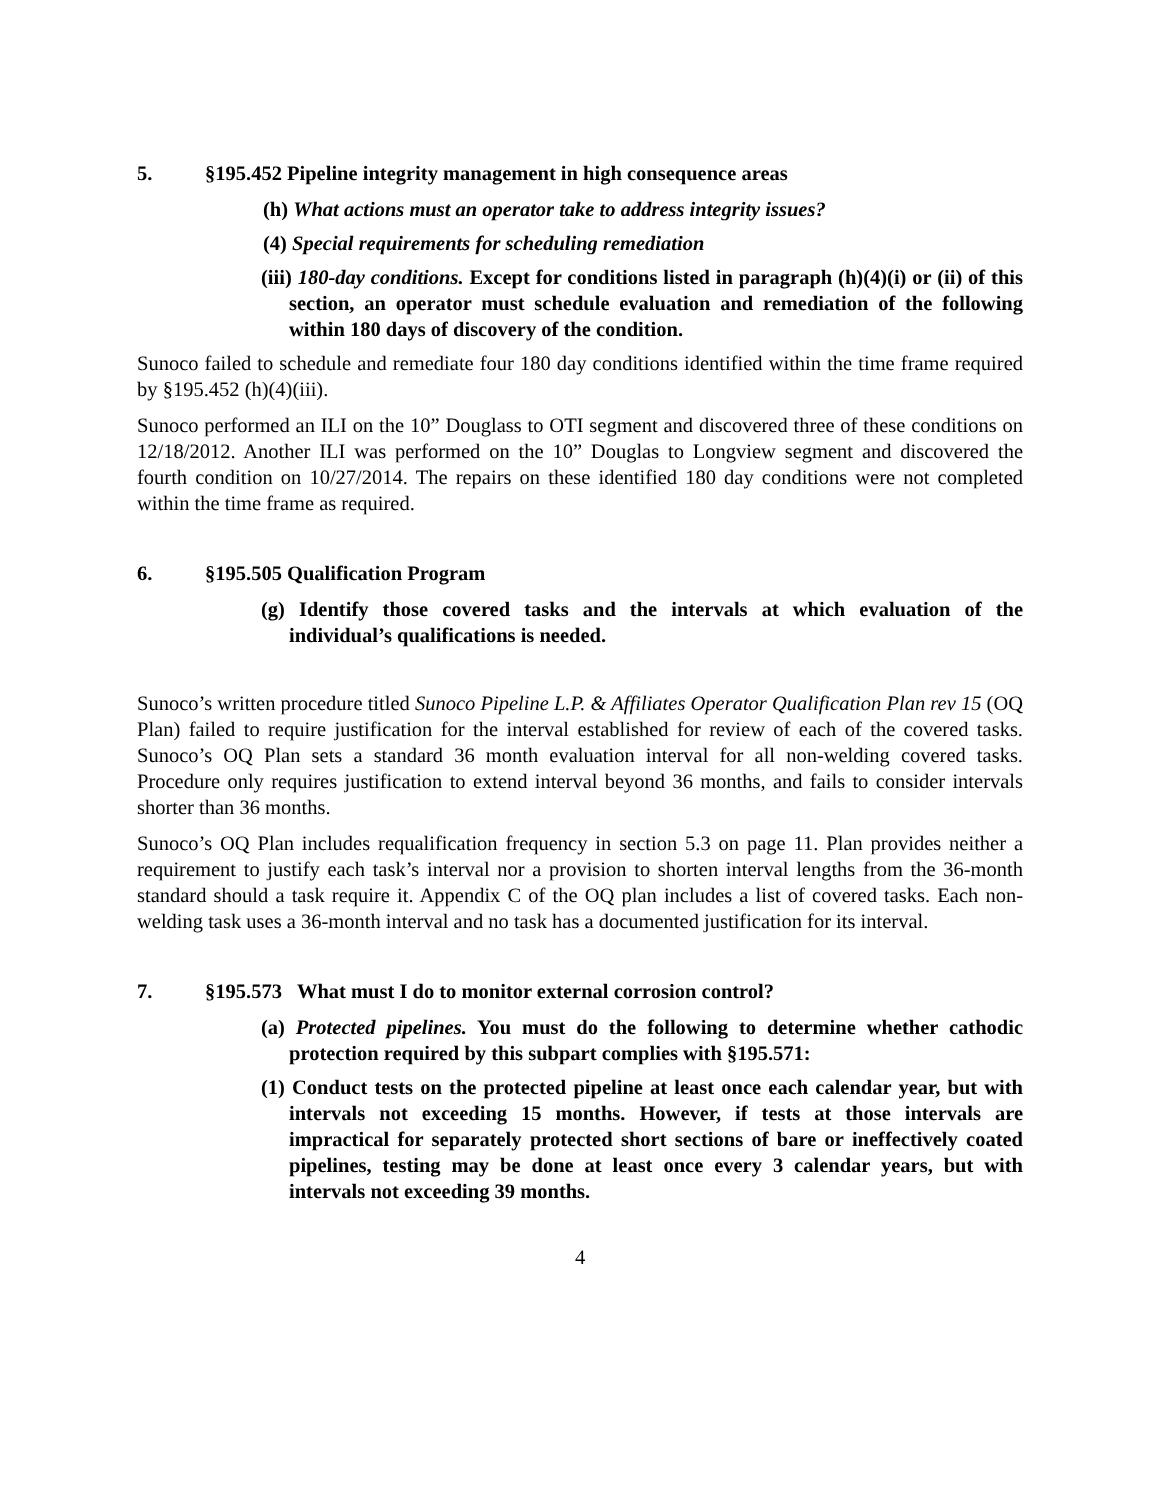5. §195.452 Pipeline integrity management in high consequence areas
(h) What actions must an operator take to address integrity issues?
(4) Special requirements for scheduling remediation
(iii) 180-day conditions. Except for conditions listed in paragraph (h)(4)(i) or (ii) of this section, an operator must schedule evaluation and remediation of the following within 180 days of discovery of the condition.
Sunoco failed to schedule and remediate four 180 day conditions identified within the time frame required by §195.452 (h)(4)(iii).
Sunoco performed an ILI on the 10” Douglass to OTI segment and discovered three of these conditions on 12/18/2012. Another ILI was performed on the 10” Douglas to Longview segment and discovered the fourth condition on 10/27/2014. The repairs on these identified 180 day conditions were not completed within the time frame as required.
6. §195.505 Qualification Program
(g) Identify those covered tasks and the intervals at which evaluation of the individual’s qualifications is needed.
Sunoco’s written procedure titled Sunoco Pipeline L.P. & Affiliates Operator Qualification Plan rev 15 (OQ Plan) failed to require justification for the interval established for review of each of the covered tasks. Sunoco’s OQ Plan sets a standard 36 month evaluation interval for all non-welding covered tasks. Procedure only requires justification to extend interval beyond 36 months, and fails to consider intervals shorter than 36 months.
Sunoco’s OQ Plan includes requalification frequency in section 5.3 on page 11. Plan provides neither a requirement to justify each task’s interval nor a provision to shorten interval lengths from the 36-month standard should a task require it. Appendix C of the OQ plan includes a list of covered tasks. Each non-welding task uses a 36-month interval and no task has a documented justification for its interval.
7. §195.573 What must I do to monitor external corrosion control?
(a) Protected pipelines. You must do the following to determine whether cathodic protection required by this subpart complies with §195.571:
(1) Conduct tests on the protected pipeline at least once each calendar year, but with intervals not exceeding 15 months. However, if tests at those intervals are impractical for separately protected short sections of bare or ineffectively coated pipelines, testing may be done at least once every 3 calendar years, but with intervals not exceeding 39 months.
4